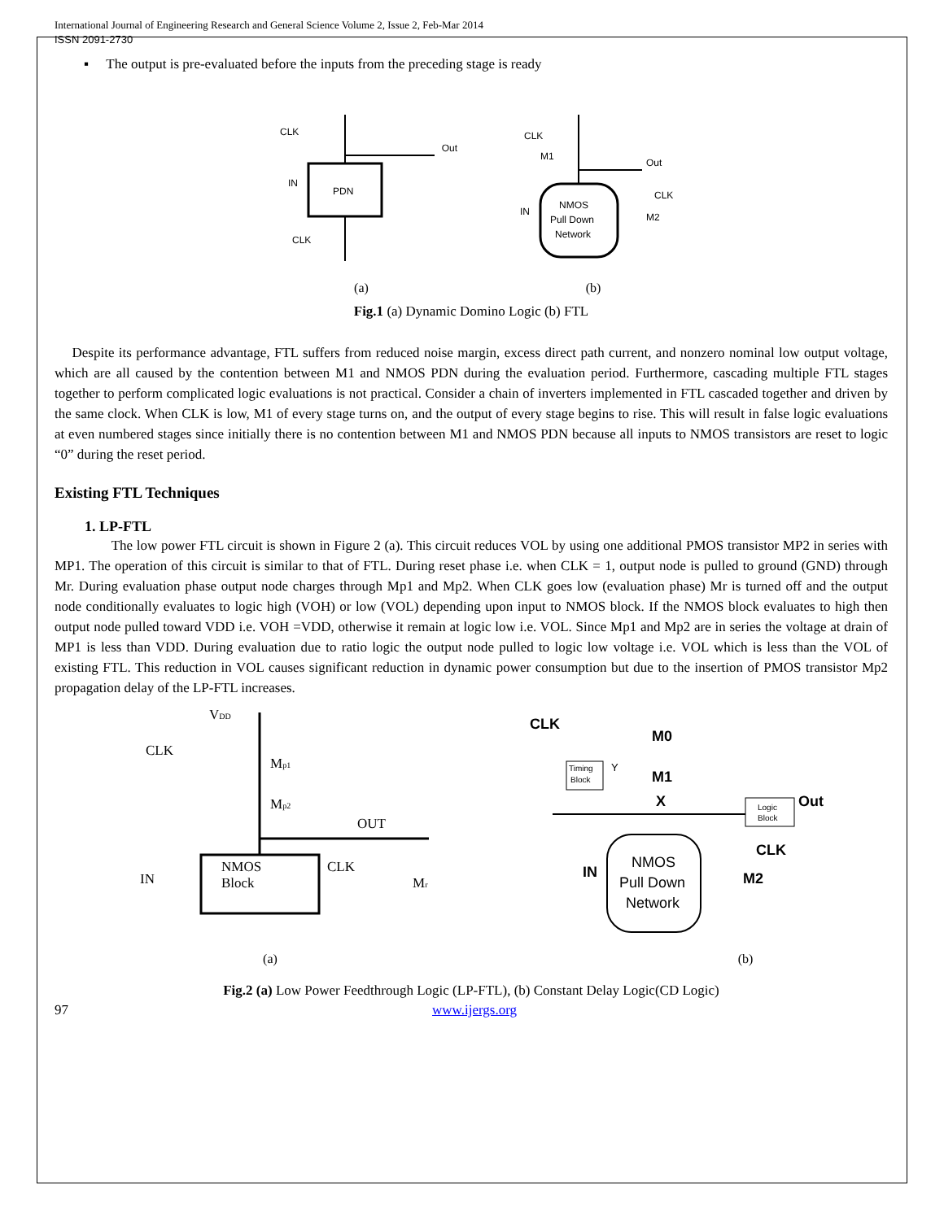International Journal of Engineering Research and General Science Volume 2, Issue 2, Feb-Mar 2014
ISSN 2091-2730
▪ The output is pre-evaluated before the inputs from the preceding stage is ready
PDN
CLK
IN
CLK
Out
(a)
NMOS
Pull Down
Network
CLK
M1
Out
CLK
M2
IN
(b)
Fig.1 (a) Dynamic Domino Logic (b) FTL
Despite its performance advantage, FTL suffers from reduced noise margin, excess direct path current, and nonzero nominal low output voltage, which are all caused by the contention between M1 and NMOS PDN during the evaluation period. Furthermore, cascading multiple FTL stages together to perform complicated logic evaluations is not practical. Consider a chain of inverters implemented in FTL cascaded together and driven by the same clock. When CLK is low, M1 of every stage turns on, and the output of every stage begins to rise. This will result in false logic evaluations at even numbered stages since initially there is no contention between M1 and NMOS PDN because all inputs to NMOS transistors are reset to logic “0” during the reset period.
Existing FTL Techniques
1. LP-FTL
The low power FTL circuit is shown in Figure 2 (a). This circuit reduces VOL by using one additional PMOS transistor MP2 in series with MP1. The operation of this circuit is similar to that of FTL. During reset phase i.e. when CLK = 1, output node is pulled to ground (GND) through Mr. During evaluation phase output node charges through Mp1 and Mp2. When CLK goes low (evaluation phase) Mr is turned off and the output node conditionally evaluates to logic high (VOH) or low (VOL) depending upon input to NMOS block. If the NMOS block evaluates to high then output node pulled toward VDD i.e. VOH =VDD, otherwise it remain at logic low i.e. VOL. Since Mp1 and Mp2 are in series the voltage at drain of MP1 is less than VDD. During evaluation due to ratio logic the output node pulled to logic low voltage i.e. VOL which is less than the VOL of existing FTL. This reduction in VOL causes significant reduction in dynamic power consumption but due to the insertion of PMOS transistor Mp2 propagation delay of the LP-FTL increases.
VDD
CLK
Mp1
Mp2
OUT
NMOS
Block
CLK
Mr
IN
(a)
CLK
M0
M1
X
Y
Timing
Block
Logic
Block
Out
CLK
M2
IN
NMOS
Pull Down
Network
(b)
Fig.2 (a) Low Power Feedthrough Logic (LP-FTL), (b) Constant Delay Logic(CD Logic)
97 www.ijergs.org